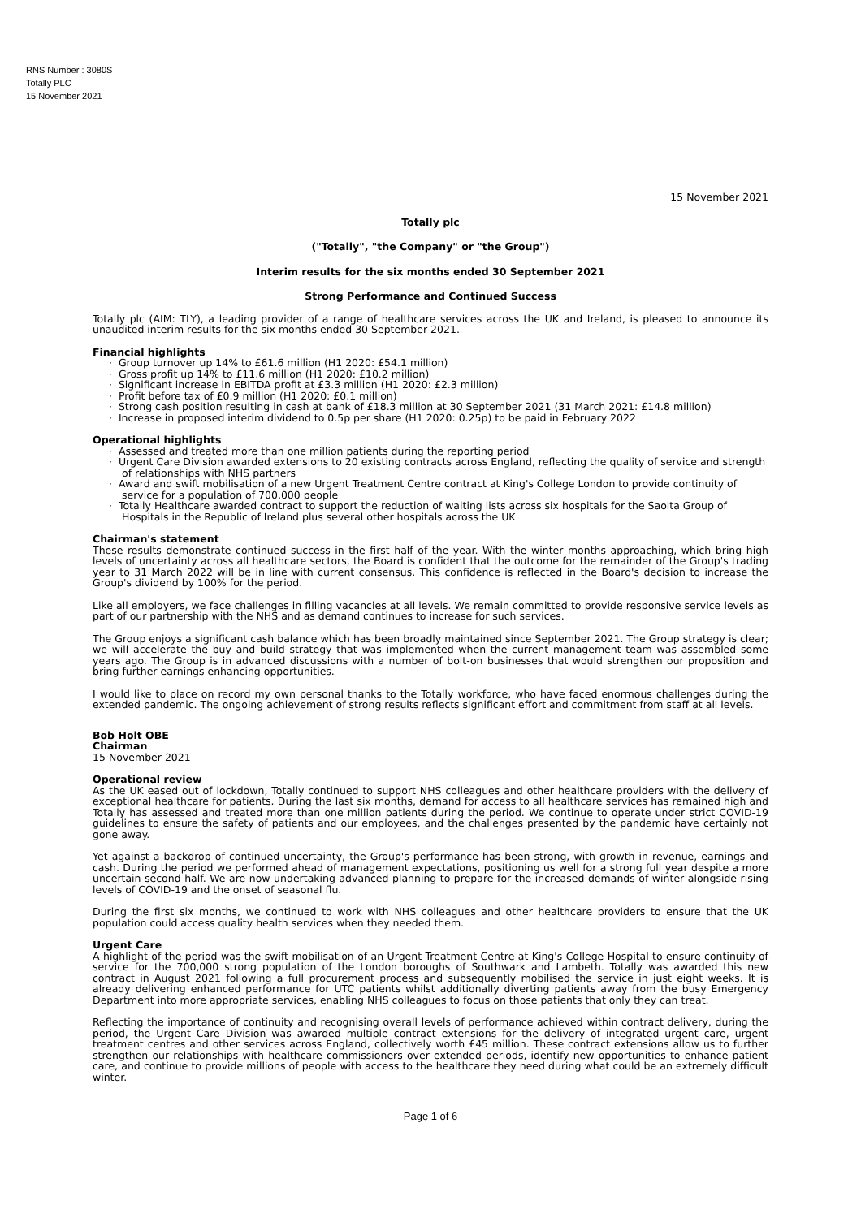RNS Number : 3080S
Totally PLC
15 November 2021
15 November 2021
Totally plc
("Totally", "the Company" or "the Group")
Interim results for the six months ended 30 September 2021
Strong Performance and Continued Success
Totally plc (AIM: TLY), a leading provider of a range of healthcare services across the UK and Ireland, is pleased to announce its unaudited interim results for the six months ended 30 September 2021.
Financial highlights
· Group turnover up 14% to £61.6 million (H1 2020: £54.1 million)
· Gross profit up 14% to £11.6 million (H1 2020: £10.2 million)
· Significant increase in EBITDA profit at £3.3 million (H1 2020: £2.3 million)
· Profit before tax of £0.9 million (H1 2020: £0.1 million)
· Strong cash position resulting in cash at bank of £18.3 million at 30 September 2021 (31 March 2021: £14.8 million)
· Increase in proposed interim dividend to 0.5p per share (H1 2020: 0.25p) to be paid in February 2022
Operational highlights
· Assessed and treated more than one million patients during the reporting period
· Urgent Care Division awarded extensions to 20 existing contracts across England, reflecting the quality of service and strength of relationships with NHS partners
· Award and swift mobilisation of a new Urgent Treatment Centre contract at King's College London to provide continuity of service for a population of 700,000 people
· Totally Healthcare awarded contract to support the reduction of waiting lists across six hospitals for the Saolta Group of Hospitals in the Republic of Ireland plus several other hospitals across the UK
Chairman's statement
These results demonstrate continued success in the first half of the year. With the winter months approaching, which bring high levels of uncertainty across all healthcare sectors, the Board is confident that the outcome for the remainder of the Group's trading year to 31 March 2022 will be in line with current consensus. This confidence is reflected in the Board's decision to increase the Group's dividend by 100% for the period.
Like all employers, we face challenges in filling vacancies at all levels. We remain committed to provide responsive service levels as part of our partnership with the NHS and as demand continues to increase for such services.
The Group enjoys a significant cash balance which has been broadly maintained since September 2021. The Group strategy is clear; we will accelerate the buy and build strategy that was implemented when the current management team was assembled some years ago. The Group is in advanced discussions with a number of bolt-on businesses that would strengthen our proposition and bring further earnings enhancing opportunities.
I would like to place on record my own personal thanks to the Totally workforce, who have faced enormous challenges during the extended pandemic. The ongoing achievement of strong results reflects significant effort and commitment from staff at all levels.
Bob Holt OBE
Chairman
15 November 2021
Operational review
As the UK eased out of lockdown, Totally continued to support NHS colleagues and other healthcare providers with the delivery of exceptional healthcare for patients. During the last six months, demand for access to all healthcare services has remained high and Totally has assessed and treated more than one million patients during the period. We continue to operate under strict COVID-19 guidelines to ensure the safety of patients and our employees, and the challenges presented by the pandemic have certainly not gone away.
Yet against a backdrop of continued uncertainty, the Group's performance has been strong, with growth in revenue, earnings and cash. During the period we performed ahead of management expectations, positioning us well for a strong full year despite a more uncertain second half. We are now undertaking advanced planning to prepare for the increased demands of winter alongside rising levels of COVID-19 and the onset of seasonal flu.
During the first six months, we continued to work with NHS colleagues and other healthcare providers to ensure that the UK population could access quality health services when they needed them.
Urgent Care
A highlight of the period was the swift mobilisation of an Urgent Treatment Centre at King's College Hospital to ensure continuity of service for the 700,000 strong population of the London boroughs of Southwark and Lambeth. Totally was awarded this new contract in August 2021 following a full procurement process and subsequently mobilised the service in just eight weeks. It is already delivering enhanced performance for UTC patients whilst additionally diverting patients away from the busy Emergency Department into more appropriate services, enabling NHS colleagues to focus on those patients that only they can treat.
Reflecting the importance of continuity and recognising overall levels of performance achieved within contract delivery, during the period, the Urgent Care Division was awarded multiple contract extensions for the delivery of integrated urgent care, urgent treatment centres and other services across England, collectively worth £45 million. These contract extensions allow us to further strengthen our relationships with healthcare commissioners over extended periods, identify new opportunities to enhance patient care, and continue to provide millions of people with access to the healthcare they need during what could be an extremely difficult winter.
Page 1 of 6